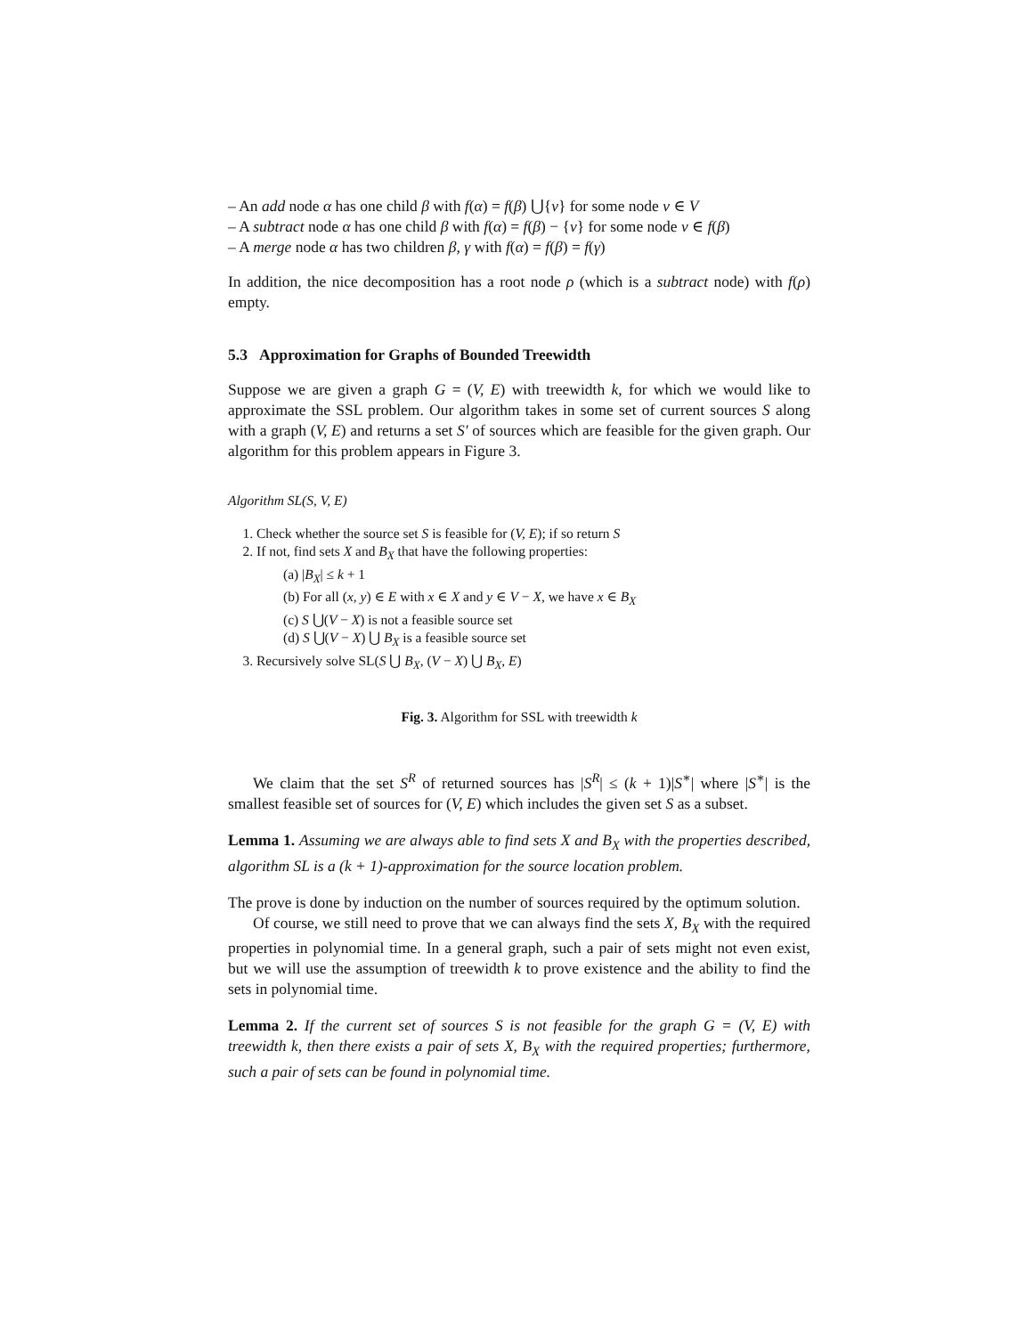– An add node α has one child β with f(α) = f(β) ⋃{v} for some node v ∈ V
– A subtract node α has one child β with f(α) = f(β) − {v} for some node v ∈ f(β)
– A merge node α has two children β, γ with f(α) = f(β) = f(γ)
In addition, the nice decomposition has a root node ρ (which is a subtract node) with f(ρ) empty.
5.3 Approximation for Graphs of Bounded Treewidth
Suppose we are given a graph G = (V, E) with treewidth k, for which we would like to approximate the SSL problem. Our algorithm takes in some set of current sources S along with a graph (V, E) and returns a set S′ of sources which are feasible for the given graph. Our algorithm for this problem appears in Figure 3.
Algorithm SL(S, V, E)
1. Check whether the source set S is feasible for (V, E); if so return S
2. If not, find sets X and B<sub>X</sub> that have the following properties:
(a) |B<sub>X</sub>| ≤ k + 1
(b) For all (x, y) ∈ E with x ∈ X and y ∈ V − X, we have x ∈ B<sub>X</sub>
(c) S ⋃(V − X) is not a feasible source set
(d) S ⋃(V − X) ⋃ B<sub>X</sub> is a feasible source set
3. Recursively solve SL(S ⋃ B<sub>X</sub>, (V − X) ⋃ B<sub>X</sub>, E)
Fig. 3. Algorithm for SSL with treewidth k
We claim that the set S<sup>R</sup> of returned sources has |S<sup>R</sup>| ≤ (k + 1)|S<sup>∗</sup>| where |S<sup>∗</sup>| is the smallest feasible set of sources for (V, E) which includes the given set S as a subset.
Lemma 1. Assuming we are always able to find sets X and B<sub>X</sub> with the properties described, algorithm SL is a (k + 1)-approximation for the source location problem.
The prove is done by induction on the number of sources required by the optimum solution.
Of course, we still need to prove that we can always find the sets X, B<sub>X</sub> with the required properties in polynomial time. In a general graph, such a pair of sets might not even exist, but we will use the assumption of treewidth k to prove existence and the ability to find the sets in polynomial time.
Lemma 2. If the current set of sources S is not feasible for the graph G = (V, E) with treewidth k, then there exists a pair of sets X, B<sub>X</sub> with the required properties; furthermore, such a pair of sets can be found in polynomial time.